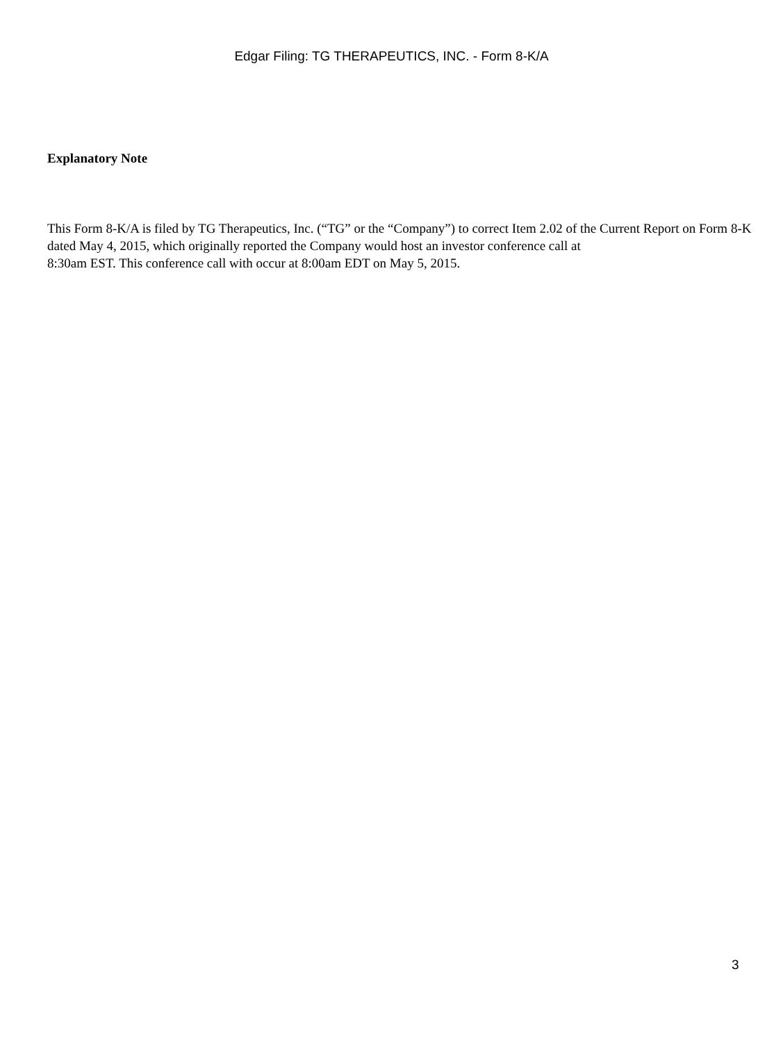Edgar Filing: TG THERAPEUTICS, INC. - Form 8-K/A
Explanatory Note
This Form 8-K/A is filed by TG Therapeutics, Inc. (“TG” or the “Company”) to correct Item 2.02 of the Current Report on Form 8-K dated May 4, 2015, which originally reported the Company would host an investor conference call at
8:30am EST. This conference call with occur at 8:00am EDT on May 5, 2015.
3